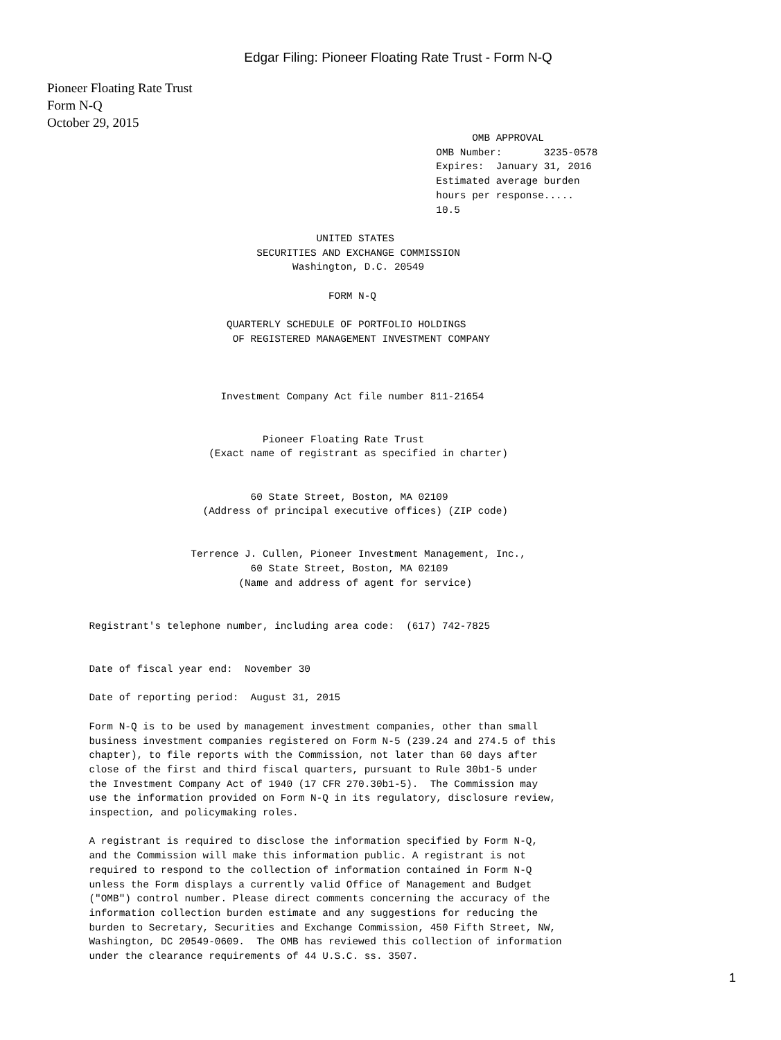Edgar Filing: Pioneer Floating Rate Trust - Form N-Q
Pioneer Floating Rate Trust
Form N-Q
October 29, 2015
                                                                       OMB APPROVAL
                                                                 OMB Number:       3235-0578
                                                                 Expires:  January 31, 2016
                                                                 Estimated average burden
                                                                 hours per response.....
                                                                 10.5

                                             UNITED STATES
                                   SECURITIES AND EXCHANGE COMMISSION
                                         Washington, D.C. 20549

                                               FORM N-Q

                              QUARTERLY SCHEDULE OF PORTFOLIO HOLDINGS
                               OF REGISTERED MANAGEMENT INVESTMENT COMPANY



                             Investment Company Act file number 811-21654


                                    Pioneer Floating Rate Trust
                           (Exact name of registrant as specified in charter)


                                  60 State Street, Boston, MA 02109
                          (Address of principal executive offices) (ZIP code)


                        Terrence J. Cullen, Pioneer Investment Management, Inc.,
                                  60 State Street, Boston, MA 02109
                                (Name and address of agent for service)


       Registrant's telephone number, including area code:  (617) 742-7825


       Date of fiscal year end:  November 30

       Date of reporting period:  August 31, 2015

       Form N-Q is to be used by management investment companies, other than small
       business investment companies registered on Form N-5 (239.24 and 274.5 of this
       chapter), to file reports with the Commission, not later than 60 days after
       close of the first and third fiscal quarters, pursuant to Rule 30b1-5 under
       the Investment Company Act of 1940 (17 CFR 270.30b1-5).  The Commission may
       use the information provided on Form N-Q in its regulatory, disclosure review,
       inspection, and policymaking roles.

       A registrant is required to disclose the information specified by Form N-Q,
       and the Commission will make this information public. A registrant is not
       required to respond to the collection of information contained in Form N-Q
       unless the Form displays a currently valid Office of Management and Budget
       ("OMB") control number. Please direct comments concerning the accuracy of the
       information collection burden estimate and any suggestions for reducing the
       burden to Secretary, Securities and Exchange Commission, 450 Fifth Street, NW,
       Washington, DC 20549-0609.  The OMB has reviewed this collection of information
       under the clearance requirements of 44 U.S.C. ss. 3507.
1